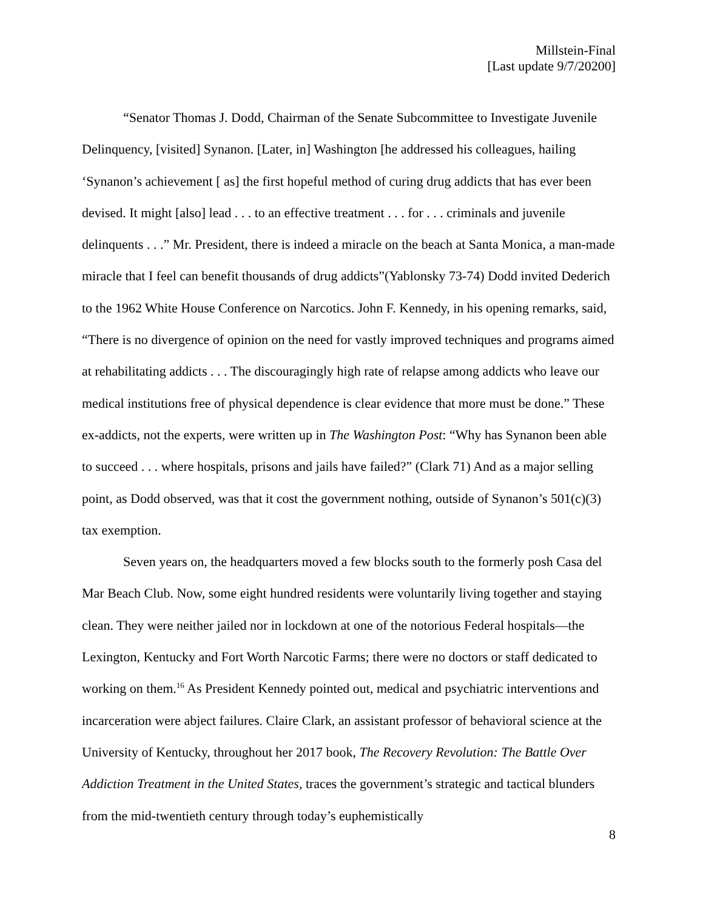Millstein-Final
[Last update 9/7/20200]
“Senator Thomas J. Dodd, Chairman of the Senate Subcommittee to Investigate Juvenile Delinquency, [visited] Synanon. [Later, in] Washington [he addressed his colleagues, hailing ‘Synanon’s achievement [ as] the first hopeful method of curing drug addicts that has ever been devised. It might [also] lead . . . to an effective treatment . . . for . . . criminals and juvenile delinquents . . .” Mr. President, there is indeed a miracle on the beach at Santa Monica, a man-made miracle that I feel can benefit thousands of drug addicts”(Yablonsky 73-74) Dodd invited Dederich to the 1962 White House Conference on Narcotics. John F. Kennedy, in his opening remarks, said, “There is no divergence of opinion on the need for vastly improved techniques and programs aimed at rehabilitating addicts . . . The discouragingly high rate of relapse among addicts who leave our medical institutions free of physical dependence is clear evidence that more must be done.” These ex-addicts, not the experts, were written up in The Washington Post: “Why has Synanon been able to succeed . . . where hospitals, prisons and jails have failed?” (Clark 71) And as a major selling point, as Dodd observed, was that it cost the government nothing, outside of Synanon’s 501(c)(3) tax exemption.
Seven years on, the headquarters moved a few blocks south to the formerly posh Casa del Mar Beach Club. Now, some eight hundred residents were voluntarily living together and staying clean. They were neither jailed nor in lockdown at one of the notorious Federal hospitals—the Lexington, Kentucky and Fort Worth Narcotic Farms; there were no doctors or staff dedicated to working on them.<sup>16</sup> As President Kennedy pointed out, medical and psychiatric interventions and incarceration were abject failures. Claire Clark, an assistant professor of behavioral science at the University of Kentucky, throughout her 2017 book, The Recovery Revolution: The Battle Over Addiction Treatment in the United States, traces the government’s strategic and tactical blunders from the mid-twentieth century through today’s euphemistically
8